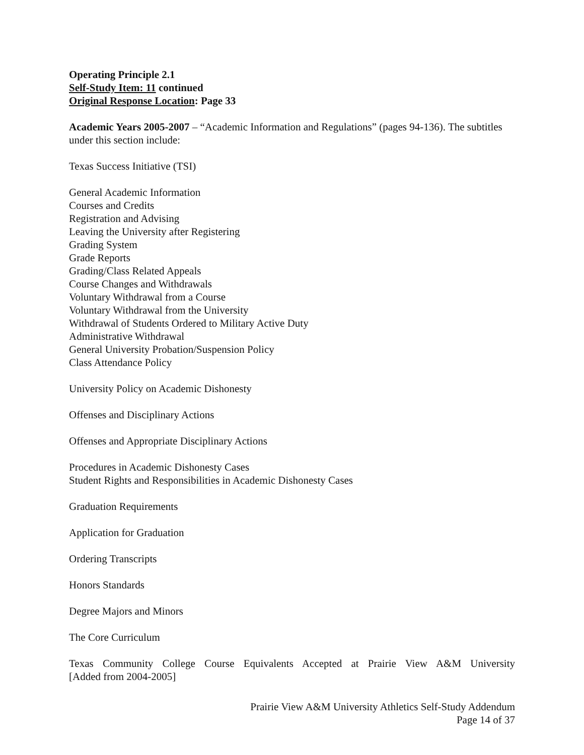Operating Principle 2.1
Self-Study Item: 11 continued
Original Response Location: Page 33
Academic Years 2005-2007 – “Academic Information and Regulations” (pages 94-136). The subtitles under this section include:
Texas Success Initiative (TSI)
General Academic Information
Courses and Credits
Registration and Advising
Leaving the University after Registering
Grading System
Grade Reports
Grading/Class Related Appeals
Course Changes and Withdrawals
Voluntary Withdrawal from a Course
Voluntary Withdrawal from the University
Withdrawal of Students Ordered to Military Active Duty
Administrative Withdrawal
General University Probation/Suspension Policy
Class Attendance Policy
University Policy on Academic Dishonesty
Offenses and Disciplinary Actions
Offenses and Appropriate Disciplinary Actions
Procedures in Academic Dishonesty Cases
Student Rights and Responsibilities in Academic Dishonesty Cases
Graduation Requirements
Application for Graduation
Ordering Transcripts
Honors Standards
Degree Majors and Minors
The Core Curriculum
Texas Community College Course Equivalents Accepted at Prairie View A&M University
[Added from 2004-2005]
Prairie View A&M University Athletics Self-Study Addendum
Page 14 of 37